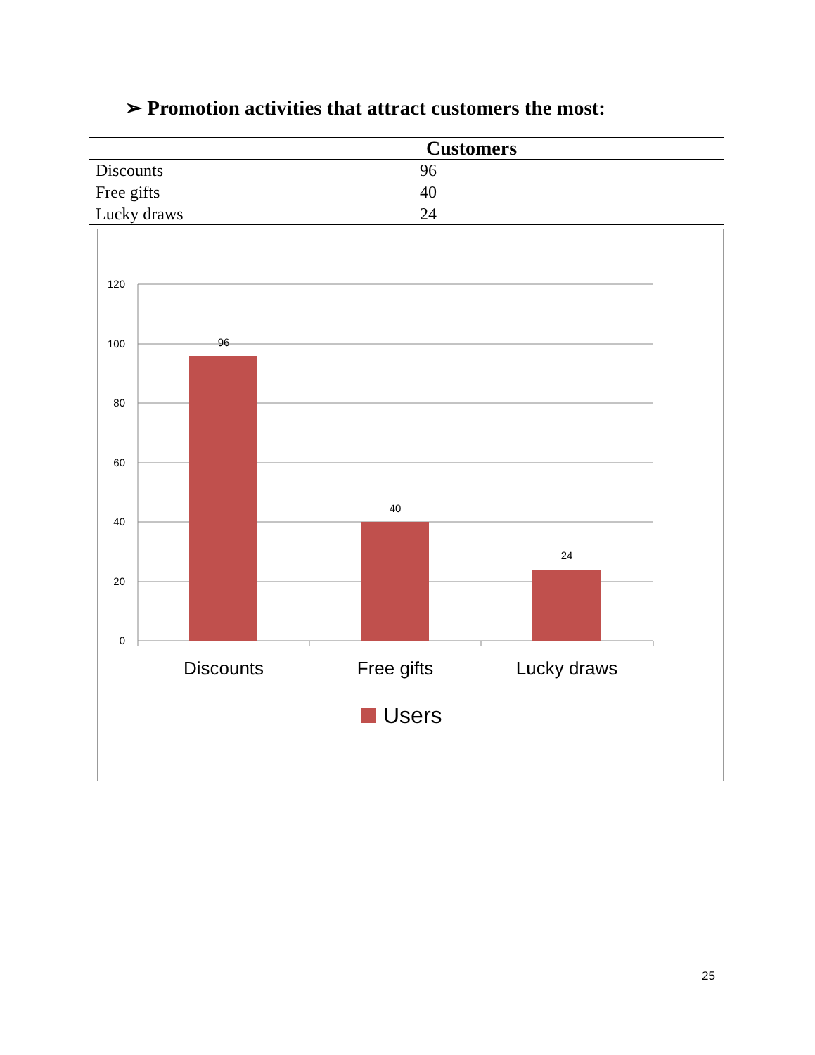➢ Promotion activities that attract customers the most:
| | Customers |
| --- | --- |
| Discounts | 96 |
| Free gifts | 40 |
| Lucky draws | 24 |
120
100
80
60
40
20
0
96
40
24
Discounts
Free gifts
Lucky draws
Users
25